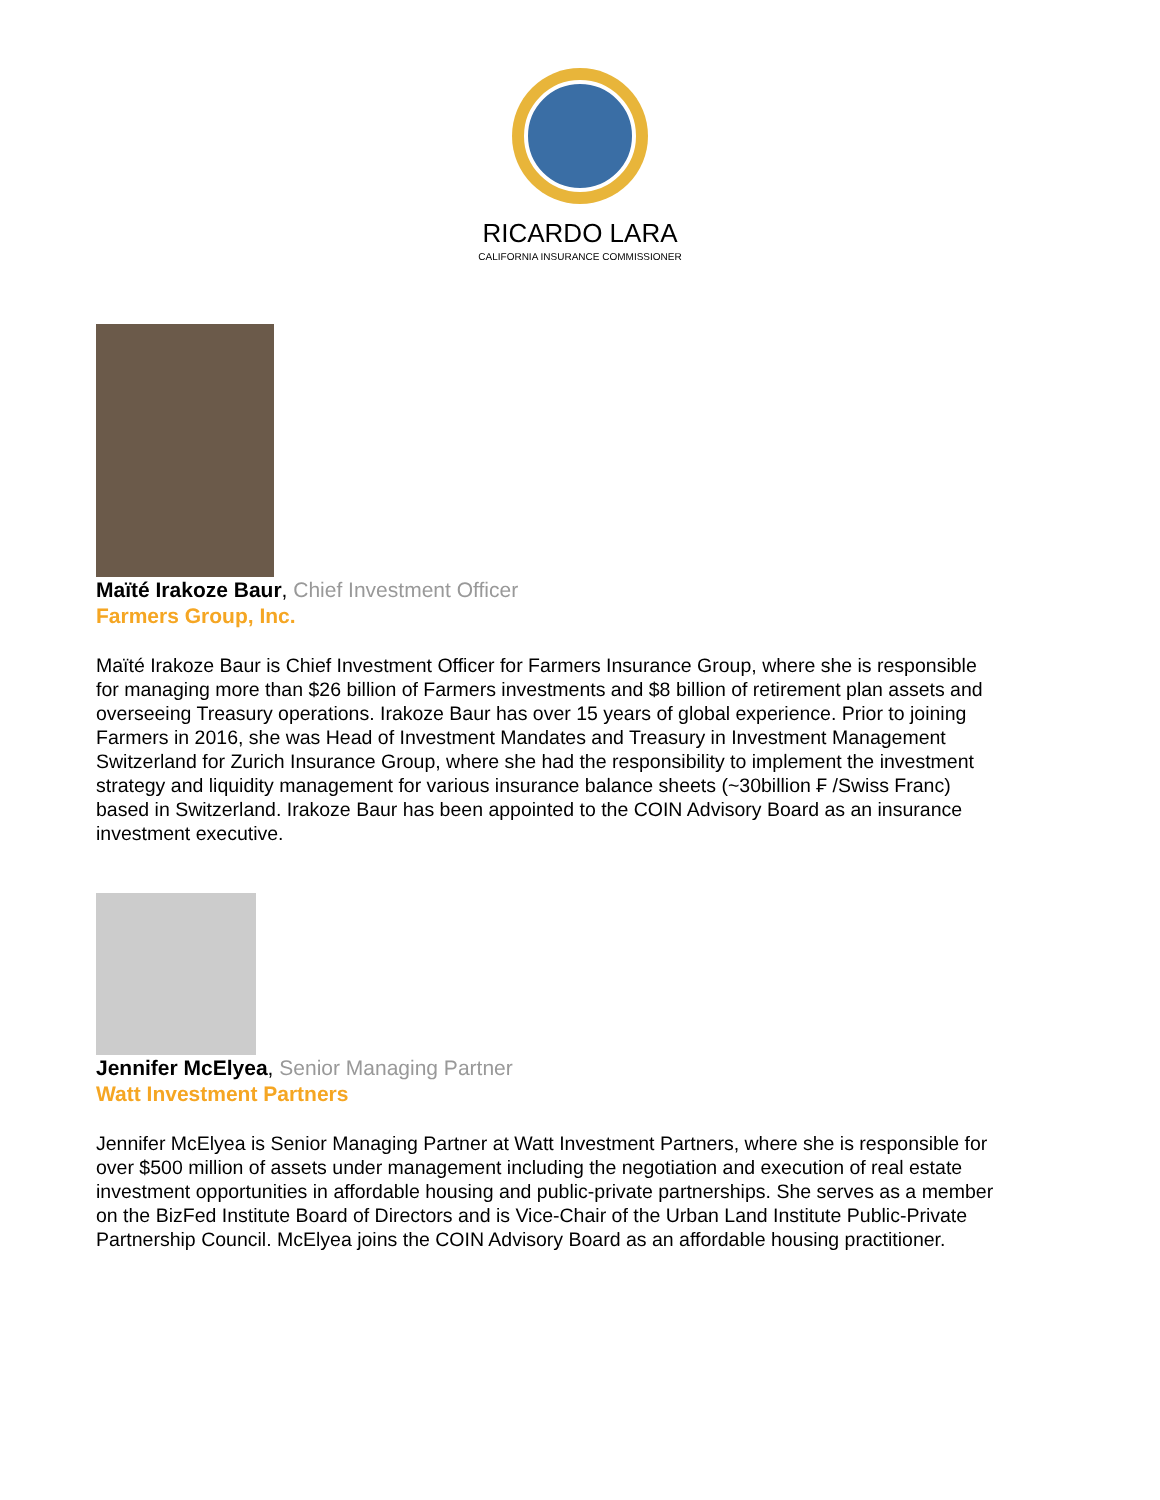RICARDO LARA
CALIFORNIA INSURANCE COMMISSIONER
Maïté Irakoze Baur, Chief Investment Officer
Farmers Group, Inc.
Maïté Irakoze Baur is Chief Investment Officer for Farmers Insurance Group, where she is responsible for managing more than $26 billion of Farmers investments and $8 billion of retirement plan assets and overseeing Treasury operations. Irakoze Baur has over 15 years of global experience. Prior to joining Farmers in 2016, she was Head of Investment Mandates and Treasury in Investment Management Switzerland for Zurich Insurance Group, where she had the responsibility to implement the investment strategy and liquidity management for various insurance balance sheets (~30billion ₣ /Swiss Franc) based in Switzerland. Irakoze Baur has been appointed to the COIN Advisory Board as an insurance investment executive.
Jennifer McElyea, Senior Managing Partner
Watt Investment Partners
Jennifer McElyea is Senior Managing Partner at Watt Investment Partners, where she is responsible for over $500 million of assets under management including the negotiation and execution of real estate investment opportunities in affordable housing and public-private partnerships. She serves as a member on the BizFed Institute Board of Directors and is Vice-Chair of the Urban Land Institute Public-Private Partnership Council. McElyea joins the COIN Advisory Board as an affordable housing practitioner.